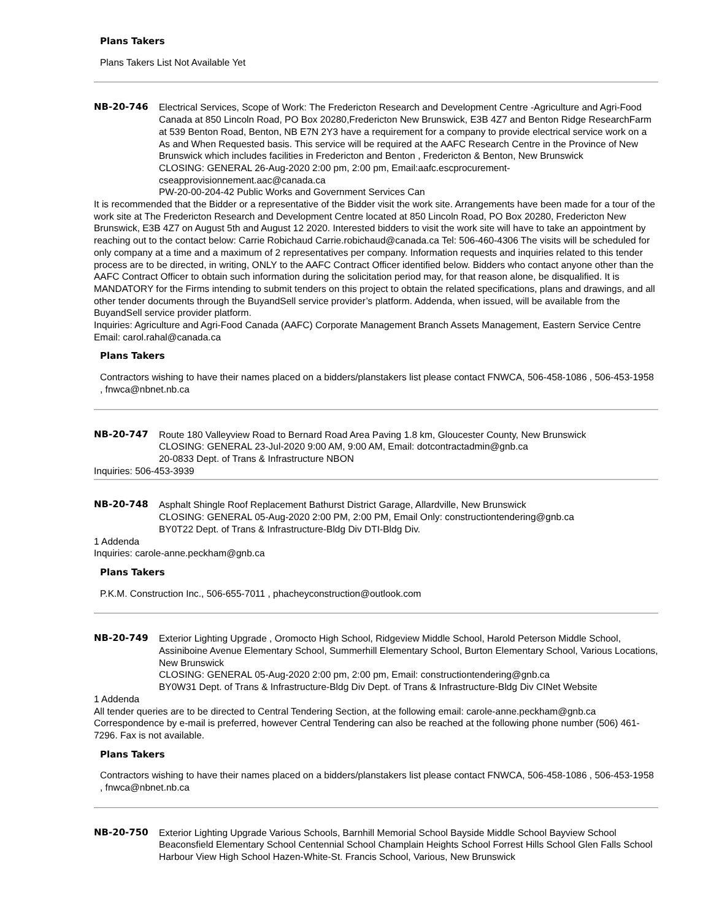Plans Takers
Plans Takers List Not Available Yet
NB-20-746 Electrical Services, Scope of Work: The Fredericton Research and Development Centre -Agriculture and Agri-Food Canada at 850 Lincoln Road, PO Box 20280,Fredericton New Brunswick, E3B 4Z7 and Benton Ridge ResearchFarm at 539 Benton Road, Benton, NB E7N 2Y3 have a requirement for a company to provide electrical service work on a As and When Requested basis. This service will be required at the AAFC Research Centre in the Province of New Brunswick which includes facilities in Fredericton and Benton , Fredericton & Benton, New Brunswick
CLOSING: GENERAL 26-Aug-2020 2:00 pm, 2:00 pm, Email:aafc.escprocurement-cseapprovisionnement.aac@canada.ca
PW-20-00-204-42 Public Works and Government Services Can
It is recommended that the Bidder or a representative of the Bidder visit the work site. Arrangements have been made for a tour of the work site at The Fredericton Research and Development Centre located at 850 Lincoln Road, PO Box 20280, Fredericton New Brunswick, E3B 4Z7 on August 5th and August 12 2020. Interested bidders to visit the work site will have to take an appointment by reaching out to the contact below: Carrie Robichaud Carrie.robichaud@canada.ca Tel: 506-460-4306 The visits will be scheduled for only company at a time and a maximum of 2 representatives per company. Information requests and inquiries related to this tender process are to be directed, in writing, ONLY to the AAFC Contract Officer identified below. Bidders who contact anyone other than the AAFC Contract Officer to obtain such information during the solicitation period may, for that reason alone, be disqualified. It is MANDATORY for the Firms intending to submit tenders on this project to obtain the related specifications, plans and drawings, and all other tender documents through the BuyandSell service provider’s platform. Addenda, when issued, will be available from the BuyandSell service provider platform.
Inquiries: Agriculture and Agri-Food Canada (AAFC) Corporate Management Branch Assets Management, Eastern Service Centre Email: carol.rahal@canada.ca
Plans Takers
Contractors wishing to have their names placed on a bidders/planstakers list please contact FNWCA, 506-458-1086 , 506-453-1958 , fnwca@nbnet.nb.ca
NB-20-747 Route 180 Valleyview Road to Bernard Road Area Paving 1.8 km, Gloucester County, New Brunswick
CLOSING: GENERAL 23-Jul-2020 9:00 AM, 9:00 AM, Email: dotcontractadmin@gnb.ca
20-0833 Dept. of Trans & Infrastructure NBON
Inquiries: 506-453-3939
NB-20-748 Asphalt Shingle Roof Replacement Bathurst District Garage, Allardville, New Brunswick
CLOSING: GENERAL 05-Aug-2020 2:00 PM, 2:00 PM, Email Only: constructiontendering@gnb.ca
BY0T22 Dept. of Trans & Infrastructure-Bldg Div DTI-Bldg Div.
1 Addenda
Inquiries: carole-anne.peckham@gnb.ca
Plans Takers
P.K.M. Construction Inc., 506-655-7011 , phacheyconstruction@outlook.com
NB-20-749 Exterior Lighting Upgrade , Oromocto High School, Ridgeview Middle School, Harold Peterson Middle School, Assiniboine Avenue Elementary School, Summerhill Elementary School, Burton Elementary School, Various Locations, New Brunswick
CLOSING: GENERAL 05-Aug-2020 2:00 pm, 2:00 pm, Email: constructiontendering@gnb.ca
BY0W31 Dept. of Trans & Infrastructure-Bldg Div Dept. of Trans & Infrastructure-Bldg Div CINet Website
1 Addenda
All tender queries are to be directed to Central Tendering Section, at the following email: carole-anne.peckham@gnb.ca Correspondence by e-mail is preferred, however Central Tendering can also be reached at the following phone number (506) 461-7296. Fax is not available.
Plans Takers
Contractors wishing to have their names placed on a bidders/planstakers list please contact FNWCA, 506-458-1086 , 506-453-1958 , fnwca@nbnet.nb.ca
NB-20-750 Exterior Lighting Upgrade Various Schools, Barnhill Memorial School Bayside Middle School Bayview School Beaconsfield Elementary School Centennial School Champlain Heights School Forrest Hills School Glen Falls School Harbour View High School Hazen-White-St. Francis School, Various, New Brunswick